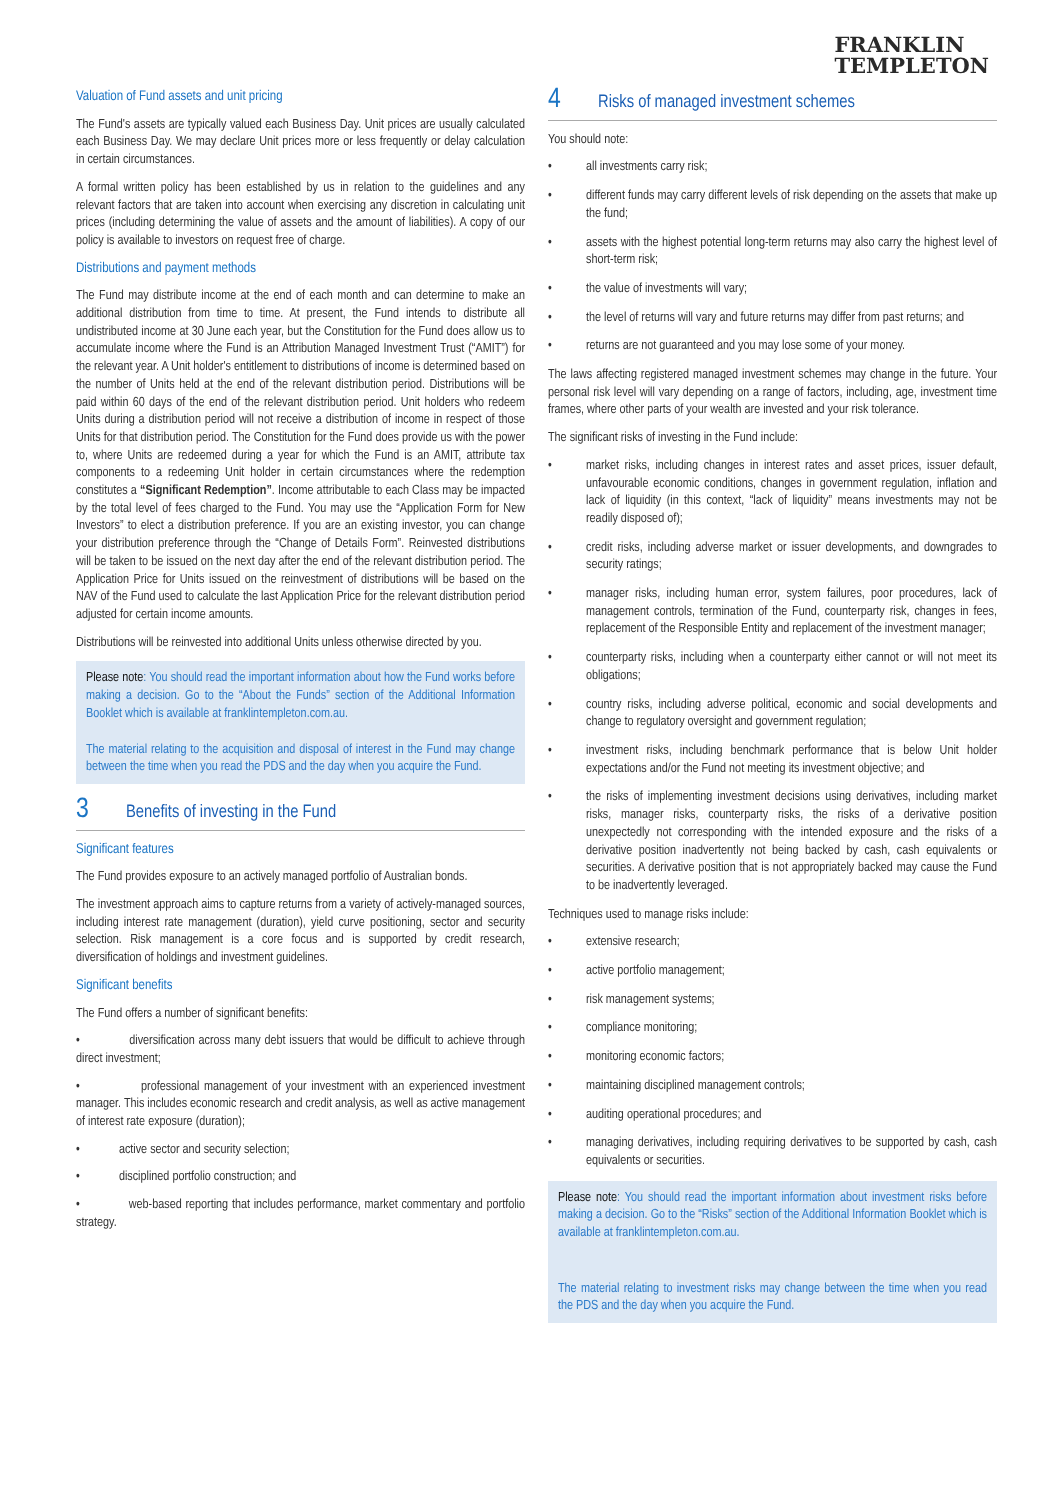FRANKLIN
TEMPLETON
Valuation of Fund assets and unit pricing
The Fund's assets are typically valued each Business Day. Unit prices are usually calculated each Business Day. We may declare Unit prices more or less frequently or delay calculation in certain circumstances.
A formal written policy has been established by us in relation to the guidelines and any relevant factors that are taken into account when exercising any discretion in calculating unit prices (including determining the value of assets and the amount of liabilities). A copy of our policy is available to investors on request free of charge.
Distributions and payment methods
The Fund may distribute income at the end of each month and can determine to make an additional distribution from time to time. At present, the Fund intends to distribute all undistributed income at 30 June each year, but the Constitution for the Fund does allow us to accumulate income where the Fund is an Attribution Managed Investment Trust (“AMIT”) for the relevant year. A Unit holder's entitlement to distributions of income is determined based on the number of Units held at the end of the relevant distribution period. Distributions will be paid within 60 days of the end of the relevant distribution period. Unit holders who redeem Units during a distribution period will not receive a distribution of income in respect of those Units for that distribution period. The Constitution for the Fund does provide us with the power to, where Units are redeemed during a year for which the Fund is an AMIT, attribute tax components to a redeeming Unit holder in certain circumstances where the redemption constitutes a “Significant Redemption”. Income attributable to each Class may be impacted by the total level of fees charged to the Fund. You may use the “Application Form for New Investors” to elect a distribution preference. If you are an existing investor, you can change your distribution preference through the “Change of Details Form”. Reinvested distributions will be taken to be issued on the next day after the end of the relevant distribution period. The Application Price for Units issued on the reinvestment of distributions will be based on the NAV of the Fund used to calculate the last Application Price for the relevant distribution period adjusted for certain income amounts.
Distributions will be reinvested into additional Units unless otherwise directed by you.
Please note: You should read the important information about how the Fund works before making a decision. Go to the “About the Funds” section of the Additional Information Booklet which is available at franklintempleton.com.au.
The material relating to the acquisition and disposal of interest in the Fund may change between the time when you read the PDS and the day when you acquire the Fund.
3 Benefits of investing in the Fund
Significant features
The Fund provides exposure to an actively managed portfolio of Australian bonds.
The investment approach aims to capture returns from a variety of actively-managed sources, including interest rate management (duration), yield curve positioning, sector and security selection. Risk management is a core focus and is supported by credit research, diversification of holdings and investment guidelines.
Significant benefits
The Fund offers a number of significant benefits:
• diversification across many debt issuers that would be difficult to achieve through direct investment;
• professional management of your investment with an experienced investment manager. This includes economic research and credit analysis, as well as active management of interest rate exposure (duration);
• active sector and security selection;
• disciplined portfolio construction; and
• web-based reporting that includes performance, market commentary and portfolio strategy.
4 Risks of managed investment schemes
You should note:
• all investments carry risk;
• different funds may carry different levels of risk depending on the assets that make up the fund;
• assets with the highest potential long-term returns may also carry the highest level of short-term risk;
• the value of investments will vary;
• the level of returns will vary and future returns may differ from past returns; and
• returns are not guaranteed and you may lose some of your money.
The laws affecting registered managed investment schemes may change in the future. Your personal risk level will vary depending on a range of factors, including, age, investment time frames, where other parts of your wealth are invested and your risk tolerance.
The significant risks of investing in the Fund include:
• market risks, including changes in interest rates and asset prices, issuer default, unfavourable economic conditions, changes in government regulation, inflation and lack of liquidity (in this context, “lack of liquidity” means investments may not be readily disposed of);
• credit risks, including adverse market or issuer developments, and downgrades to security ratings;
• manager risks, including human error, system failures, poor procedures, lack of management controls, termination of the Fund, counterparty risk, changes in fees, replacement of the Responsible Entity and replacement of the investment manager;
• counterparty risks, including when a counterparty either cannot or will not meet its obligations;
• country risks, including adverse political, economic and social developments and change to regulatory oversight and government regulation;
• investment risks, including benchmark performance that is below Unit holder expectations and/or the Fund not meeting its investment objective; and
• the risks of implementing investment decisions using derivatives, including market risks, manager risks, counterparty risks, the risks of a derivative position unexpectedly not corresponding with the intended exposure and the risks of a derivative position inadvertently not being backed by cash, cash equivalents or securities. A derivative position that is not appropriately backed may cause the Fund to be inadvertently leveraged.
Techniques used to manage risks include:
• extensive research;
• active portfolio management;
• risk management systems;
• compliance monitoring;
• monitoring economic factors;
• maintaining disciplined management controls;
• auditing operational procedures; and
• managing derivatives, including requiring derivatives to be supported by cash, cash equivalents or securities.
Please note: You should read the important information about investment risks before making a decision. Go to the “Risks” section of the Additional Information Booklet which is available at franklintempleton.com.au.
The material relating to investment risks may change between the time when you read the PDS and the day when you acquire the Fund.